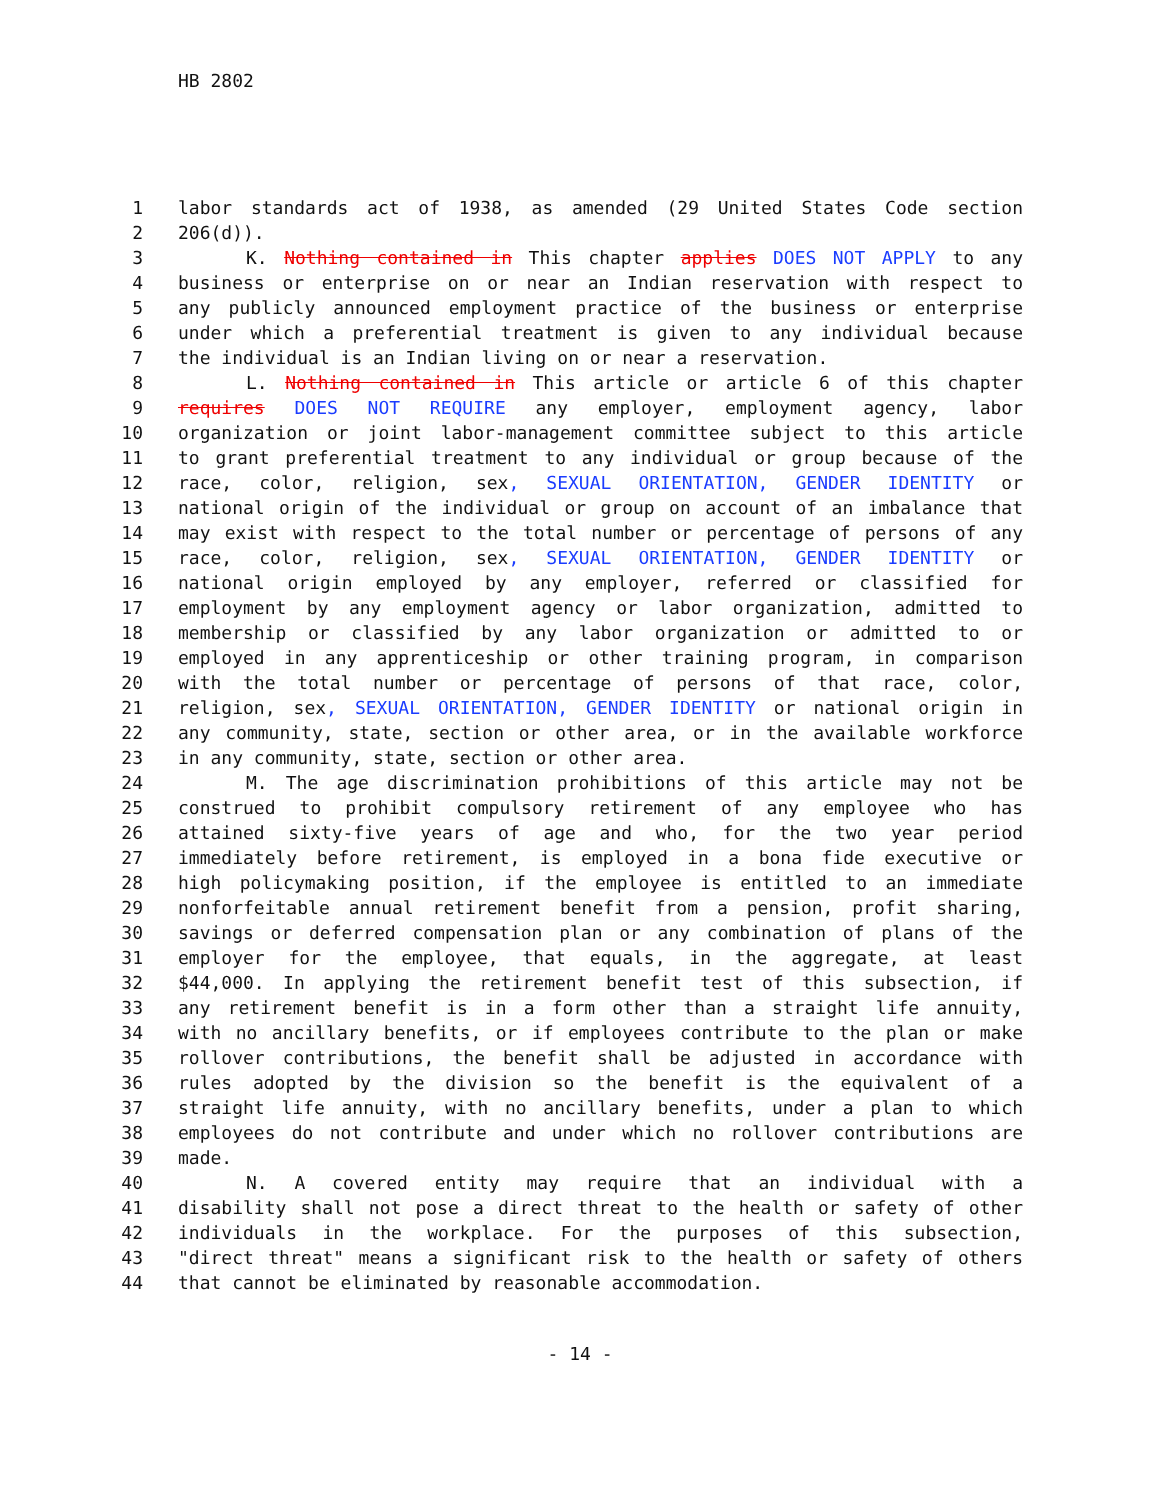HB 2802
1 labor standards act of 1938, as amended (29 United States Code section
2 206(d)).
3 K. Nothing contained in This chapter applies DOES NOT APPLY to any
4 business or enterprise on or near an Indian reservation with respect to
5 any publicly announced employment practice of the business or enterprise
6 under which a preferential treatment is given to any individual because
7 the individual is an Indian living on or near a reservation.
8 L. Nothing contained in This article or article 6 of this chapter
9 requires DOES NOT REQUIRE any employer, employment agency, labor
10 organization or joint labor-management committee subject to this article
11 to grant preferential treatment to any individual or group because of the
12 race, color, religion, sex, SEXUAL ORIENTATION, GENDER IDENTITY or
13 national origin of the individual or group on account of an imbalance that
14 may exist with respect to the total number or percentage of persons of any
15 race, color, religion, sex, SEXUAL ORIENTATION, GENDER IDENTITY or
16 national origin employed by any employer, referred or classified for
17 employment by any employment agency or labor organization, admitted to
18 membership or classified by any labor organization or admitted to or
19 employed in any apprenticeship or other training program, in comparison
20 with the total number or percentage of persons of that race, color,
21 religion, sex, SEXUAL ORIENTATION, GENDER IDENTITY or national origin in
22 any community, state, section or other area, or in the available workforce
23 in any community, state, section or other area.
24 M. The age discrimination prohibitions of this article may not be
25 construed to prohibit compulsory retirement of any employee who has
26 attained sixty-five years of age and who, for the two year period
27 immediately before retirement, is employed in a bona fide executive or
28 high policymaking position, if the employee is entitled to an immediate
29 nonforfeitable annual retirement benefit from a pension, profit sharing,
30 savings or deferred compensation plan or any combination of plans of the
31 employer for the employee, that equals, in the aggregate, at least
32 $44,000. In applying the retirement benefit test of this subsection, if
33 any retirement benefit is in a form other than a straight life annuity,
34 with no ancillary benefits, or if employees contribute to the plan or make
35 rollover contributions, the benefit shall be adjusted in accordance with
36 rules adopted by the division so the benefit is the equivalent of a
37 straight life annuity, with no ancillary benefits, under a plan to which
38 employees do not contribute and under which no rollover contributions are
39 made.
40 N. A covered entity may require that an individual with a
41 disability shall not pose a direct threat to the health or safety of other
42 individuals in the workplace. For the purposes of this subsection,
43 "direct threat" means a significant risk to the health or safety of others
44 that cannot be eliminated by reasonable accommodation.
- 14 -